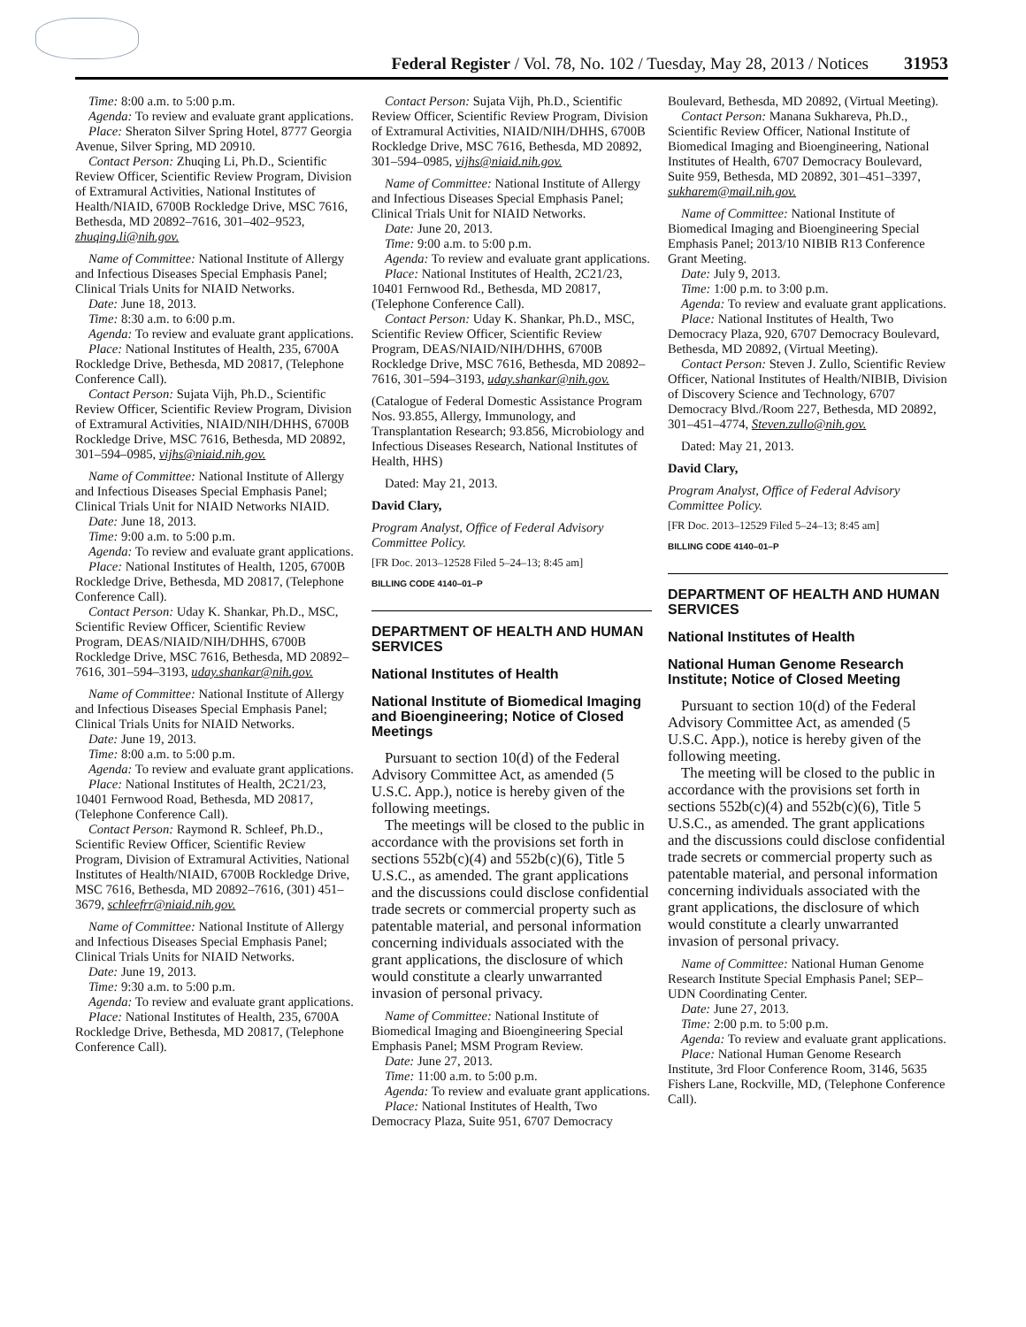Federal Register / Vol. 78, No. 102 / Tuesday, May 28, 2013 / Notices
31953
Time: 8:00 a.m. to 5:00 p.m.
Agenda: To review and evaluate grant applications.
Place: Sheraton Silver Spring Hotel, 8777 Georgia Avenue, Silver Spring, MD 20910.
Contact Person: Zhuqing Li, Ph.D., Scientific Review Officer, Scientific Review Program, Division of Extramural Activities, National Institutes of Health/NIAID, 6700B Rockledge Drive, MSC 7616, Bethesda, MD 20892–7616, 301–402–9523, zhuqing.li@nih.gov.
Name of Committee: National Institute of Allergy and Infectious Diseases Special Emphasis Panel; Clinical Trials Units for NIAID Networks.
Date: June 18, 2013.
Time: 8:30 a.m. to 6:00 p.m.
Agenda: To review and evaluate grant applications.
Place: National Institutes of Health, 235, 6700A Rockledge Drive, Bethesda, MD 20817, (Telephone Conference Call).
Contact Person: Sujata Vijh, Ph.D., Scientific Review Officer, Scientific Review Program, Division of Extramural Activities, NIAID/NIH/DHHS, 6700B Rockledge Drive, MSC 7616, Bethesda, MD 20892, 301–594–0985, vijhs@niaid.nih.gov.
Name of Committee: National Institute of Allergy and Infectious Diseases Special Emphasis Panel; Clinical Trials Unit for NIAID Networks NIAID.
Date: June 18, 2013.
Time: 9:00 a.m. to 5:00 p.m.
Agenda: To review and evaluate grant applications.
Place: National Institutes of Health, 1205, 6700B Rockledge Drive, Bethesda, MD 20817, (Telephone Conference Call).
Contact Person: Uday K. Shankar, Ph.D., MSC, Scientific Review Officer, Scientific Review Program, DEAS/NIAID/NIH/DHHS, 6700B Rockledge Drive, MSC 7616, Bethesda, MD 20892–7616, 301–594–3193, uday.shankar@nih.gov.
Name of Committee: National Institute of Allergy and Infectious Diseases Special Emphasis Panel; Clinical Trials Units for NIAID Networks.
Date: June 19, 2013.
Time: 8:00 a.m. to 5:00 p.m.
Agenda: To review and evaluate grant applications.
Place: National Institutes of Health, 2C21/23, 10401 Fernwood Road, Bethesda, MD 20817, (Telephone Conference Call).
Contact Person: Raymond R. Schleef, Ph.D., Scientific Review Officer, Scientific Review Program, Division of Extramural Activities, National Institutes of Health/NIAID, 6700B Rockledge Drive, MSC 7616, Bethesda, MD 20892–7616, (301) 451–3679, schleefrr@niaid.nih.gov.
Name of Committee: National Institute of Allergy and Infectious Diseases Special Emphasis Panel; Clinical Trials Units for NIAID Networks.
Date: June 19, 2013.
Time: 9:30 a.m. to 5:00 p.m.
Agenda: To review and evaluate grant applications.
Place: National Institutes of Health, 235, 6700A Rockledge Drive, Bethesda, MD 20817, (Telephone Conference Call).
Contact Person: Sujata Vijh, Ph.D., Scientific Review Officer, Scientific Review Program, Division of Extramural Activities, NIAID/NIH/DHHS, 6700B Rockledge Drive, MSC 7616, Bethesda, MD 20892, 301–594–0985, vijhs@niaid.nih.gov.
Name of Committee: National Institute of Allergy and Infectious Diseases Special Emphasis Panel; Clinical Trials Unit for NIAID Networks.
Date: June 20, 2013.
Time: 9:00 a.m. to 5:00 p.m.
Agenda: To review and evaluate grant applications.
Place: National Institutes of Health, 2C21/23, 10401 Fernwood Rd., Bethesda, MD 20817, (Telephone Conference Call).
Contact Person: Uday K. Shankar, Ph.D., MSC, Scientific Review Officer, Scientific Review Program, DEAS/NIAID/NIH/DHHS, 6700B Rockledge Drive, MSC 7616, Bethesda, MD 20892–7616, 301–594–3193, uday.shankar@nih.gov.
(Catalogue of Federal Domestic Assistance Program Nos. 93.855, Allergy, Immunology, and Transplantation Research; 93.856, Microbiology and Infectious Diseases Research, National Institutes of Health, HHS)
Dated: May 21, 2013.
David Clary,
Program Analyst, Office of Federal Advisory Committee Policy.
[FR Doc. 2013–12528 Filed 5–24–13; 8:45 am]
BILLING CODE 4140–01–P
DEPARTMENT OF HEALTH AND HUMAN SERVICES
National Institutes of Health
National Institute of Biomedical Imaging and Bioengineering; Notice of Closed Meetings
Pursuant to section 10(d) of the Federal Advisory Committee Act, as amended (5 U.S.C. App.), notice is hereby given of the following meetings.
The meetings will be closed to the public in accordance with the provisions set forth in sections 552b(c)(4) and 552b(c)(6), Title 5 U.S.C., as amended. The grant applications and the discussions could disclose confidential trade secrets or commercial property such as patentable material, and personal information concerning individuals associated with the grant applications, the disclosure of which would constitute a clearly unwarranted invasion of personal privacy.
Name of Committee: National Institute of Biomedical Imaging and Bioengineering Special Emphasis Panel; MSM Program Review.
Date: June 27, 2013.
Time: 11:00 a.m. to 5:00 p.m.
Agenda: To review and evaluate grant applications.
Place: National Institutes of Health, Two Democracy Plaza, Suite 951, 6707 Democracy
Boulevard, Bethesda, MD 20892, (Virtual Meeting).
Contact Person: Manana Sukhareva, Ph.D., Scientific Review Officer, National Institute of Biomedical Imaging and Bioengineering, National Institutes of Health, 6707 Democracy Boulevard, Suite 959, Bethesda, MD 20892, 301–451–3397, sukharem@mail.nih.gov.
Name of Committee: National Institute of Biomedical Imaging and Bioengineering Special Emphasis Panel; 2013/10 NIBIB R13 Conference Grant Meeting.
Date: July 9, 2013.
Time: 1:00 p.m. to 3:00 p.m.
Agenda: To review and evaluate grant applications.
Place: National Institutes of Health, Two Democracy Plaza, 920, 6707 Democracy Boulevard, Bethesda, MD 20892, (Virtual Meeting).
Contact Person: Steven J. Zullo, Scientific Review Officer, National Institutes of Health/NIBIB, Division of Discovery Science and Technology, 6707 Democracy Blvd./Room 227, Bethesda, MD 20892, 301–451–4774, Steven.zullo@nih.gov.
Dated: May 21, 2013.
David Clary,
Program Analyst, Office of Federal Advisory Committee Policy.
[FR Doc. 2013–12529 Filed 5–24–13; 8:45 am]
BILLING CODE 4140–01–P
DEPARTMENT OF HEALTH AND HUMAN SERVICES
National Institutes of Health
National Human Genome Research Institute; Notice of Closed Meeting
Pursuant to section 10(d) of the Federal Advisory Committee Act, as amended (5 U.S.C. App.), notice is hereby given of the following meeting.
The meeting will be closed to the public in accordance with the provisions set forth in sections 552b(c)(4) and 552b(c)(6), Title 5 U.S.C., as amended. The grant applications and the discussions could disclose confidential trade secrets or commercial property such as patentable material, and personal information concerning individuals associated with the grant applications, the disclosure of which would constitute a clearly unwarranted invasion of personal privacy.
Name of Committee: National Human Genome Research Institute Special Emphasis Panel; SEP–UDN Coordinating Center.
Date: June 27, 2013.
Time: 2:00 p.m. to 5:00 p.m.
Agenda: To review and evaluate grant applications.
Place: National Human Genome Research Institute, 3rd Floor Conference Room, 3146, 5635 Fishers Lane, Rockville, MD, (Telephone Conference Call).